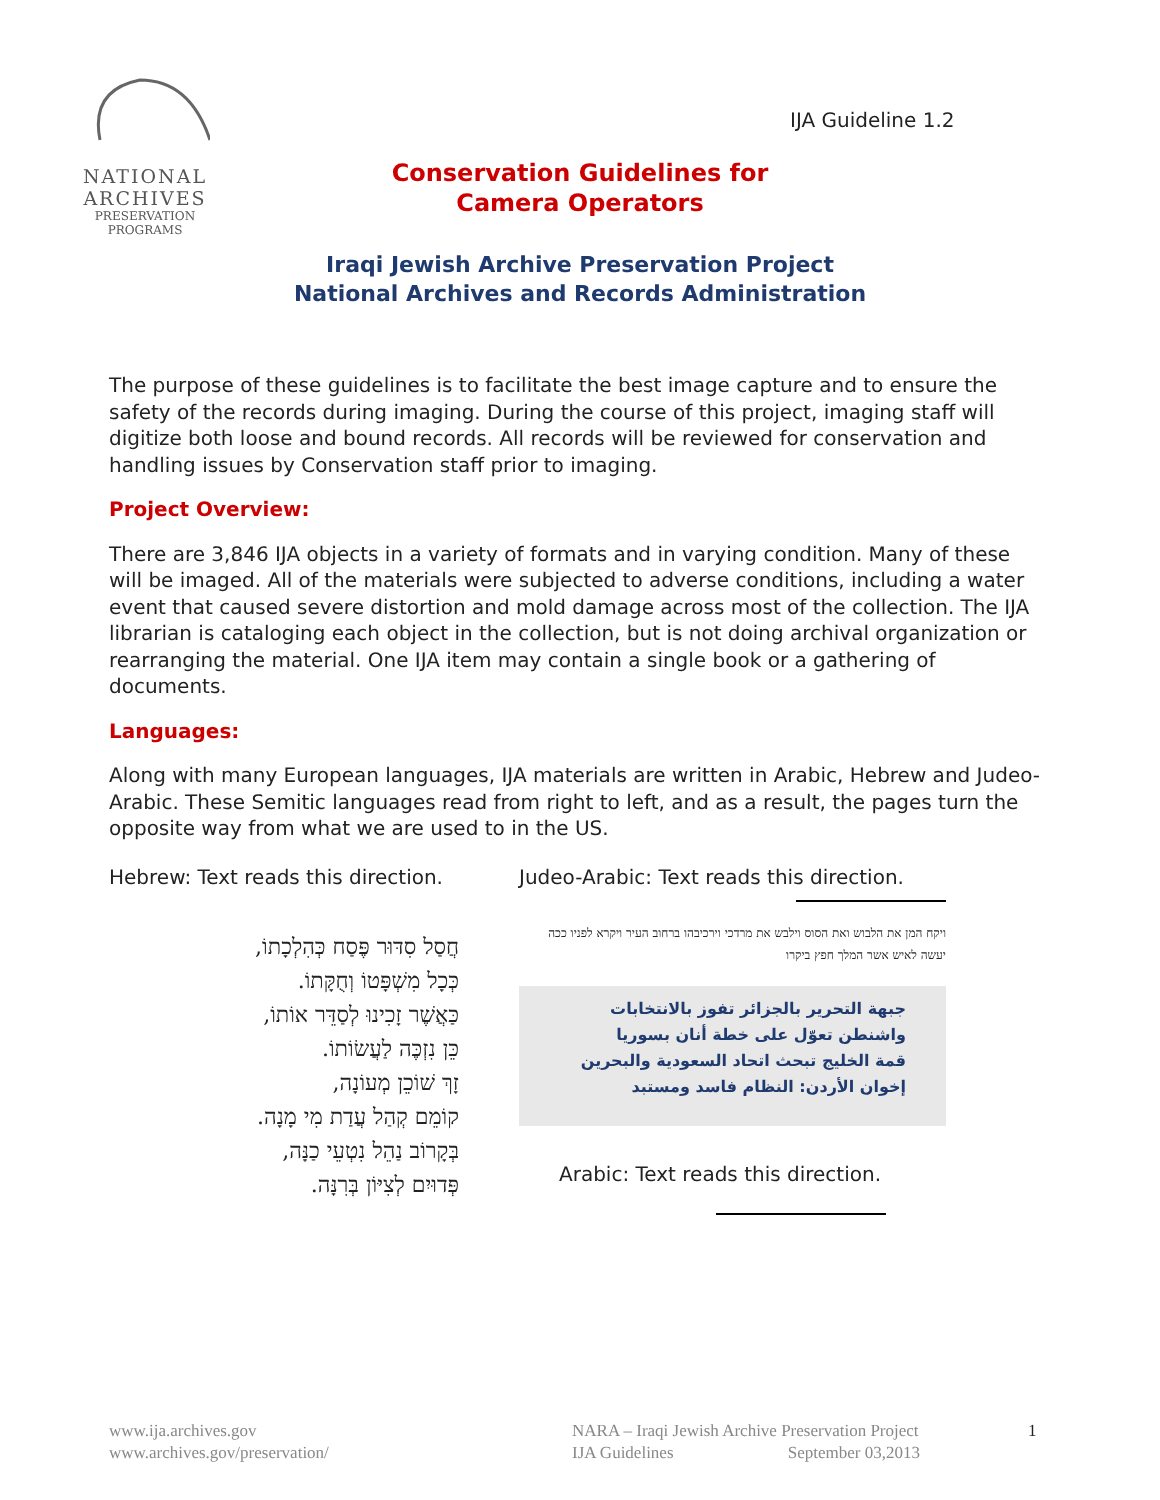NATIONAL
ARCHIVES
PRESERVATION
PROGRAMS
IJA Guideline 1.2
Conservation Guidelines for
Camera Operators
Iraqi Jewish Archive Preservation Project
National Archives and Records Administration
The purpose of these guidelines is to facilitate the best image capture and to ensure the safety of the records during imaging. During the course of this project, imaging staff will digitize both loose and bound records. All records will be reviewed for conservation and handling issues by Conservation staff prior to imaging.
Project Overview:
There are 3,846 IJA objects in a variety of formats and in varying condition. Many of these will be imaged. All of the materials were subjected to adverse conditions, including a water event that caused severe distortion and mold damage across most of the collection. The IJA librarian is cataloging each object in the collection, but is not doing archival organization or rearranging the material. One IJA item may contain a single book or a gathering of documents.
Languages:
Along with many European languages, IJA materials are written in Arabic, Hebrew and Judeo-Arabic. These Semitic languages read from right to left, and as a result, the pages turn the opposite way from what we are used to in the US.
Hebrew: Text reads this direction.
חֲסַל סִדּוּר פֶּסַח כְּהִלְכָתוֹ,
כְּכָל מִשְׁפָּטוֹ וְחֻקָּתוֹ.
כַּאֲשֶׁר זָכִינוּ לְסַדֵּר אוֹתוֹ,
כֵּן נִזְכֶּה לַעֲשׂוֹתוֹ.
זָךְ שׁוֹכֵן מְעוֹנָה,
קוֹמֵם קְהַל עֲדַת מִי מָנָה.
בְּקָרוֹב נַהֵל נִטְעֵי כַנָּה,
פְּדוּיִם לְצִיּוֹן בְּרִנָּה.
Judeo-Arabic: Text reads this direction.
ויקח המן את הלבוש ואת הסוס וילבש את מרדכי וירכיבהו ברחוב העיר ויקרא לפניו ככה יעשה לאיש אשר המלך חפץ ביקרו
جبهة التحرير بالجزائر تفوز بالانتخابات
واشنطن تعوّل على خطة أنان بسوريا
قمة الخليج تبحث اتحاد السعودية والبحرين
إخوان الأردن: النظام فاسد ومستبد
Arabic: Text reads this direction.
www.ija.archives.gov
www.archives.gov/preservation/
NARA – Iraqi Jewish Archive Preservation Project
IJA Guidelines September 03,2013
1